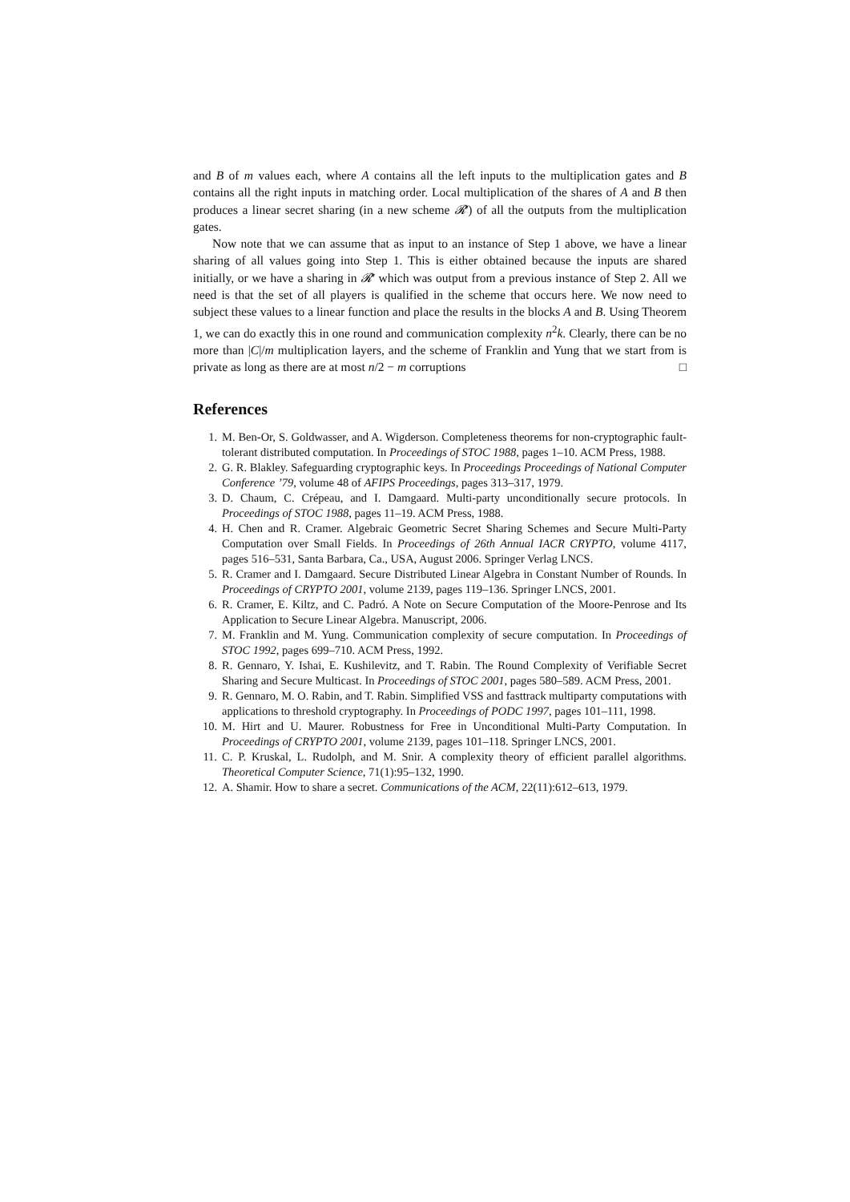and B of m values each, where A contains all the left inputs to the multiplication gates and B contains all the right inputs in matching order. Local multiplication of the shares of A and B then produces a linear secret sharing (in a new scheme 𝓡′) of all the outputs from the multiplication gates.
Now note that we can assume that as input to an instance of Step 1 above, we have a linear sharing of all values going into Step 1. This is either obtained because the inputs are shared initially, or we have a sharing in 𝓡′ which was output from a previous instance of Step 2. All we need is that the set of all players is qualified in the scheme that occurs here. We now need to subject these values to a linear function and place the results in the blocks A and B. Using Theorem 1, we can do exactly this in one round and communication complexity n<sup>2</sup>k. Clearly, there can be no more than |C|/m multiplication layers, and the scheme of Franklin and Yung that we start from is private as long as there are at most n/2 − m corruptions □
References
1. M. Ben-Or, S. Goldwasser, and A. Wigderson. Completeness theorems for non-cryptographic fault-tolerant distributed computation. In Proceedings of STOC 1988, pages 1–10. ACM Press, 1988.
2. G. R. Blakley. Safeguarding cryptographic keys. In Proceedings Proceedings of National Computer Conference ’79, volume 48 of AFIPS Proceedings, pages 313–317, 1979.
3. D. Chaum, C. Crépeau, and I. Damgaard. Multi-party unconditionally secure protocols. In Proceedings of STOC 1988, pages 11–19. ACM Press, 1988.
4. H. Chen and R. Cramer. Algebraic Geometric Secret Sharing Schemes and Secure Multi-Party Computation over Small Fields. In Proceedings of 26th Annual IACR CRYPTO, volume 4117, pages 516–531, Santa Barbara, Ca., USA, August 2006. Springer Verlag LNCS.
5. R. Cramer and I. Damgaard. Secure Distributed Linear Algebra in Constant Number of Rounds. In Proceedings of CRYPTO 2001, volume 2139, pages 119–136. Springer LNCS, 2001.
6. R. Cramer, E. Kiltz, and C. Padró. A Note on Secure Computation of the Moore-Penrose and Its Application to Secure Linear Algebra. Manuscript, 2006.
7. M. Franklin and M. Yung. Communication complexity of secure computation. In Proceedings of STOC 1992, pages 699–710. ACM Press, 1992.
8. R. Gennaro, Y. Ishai, E. Kushilevitz, and T. Rabin. The Round Complexity of Verifiable Secret Sharing and Secure Multicast. In Proceedings of STOC 2001, pages 580–589. ACM Press, 2001.
9. R. Gennaro, M. O. Rabin, and T. Rabin. Simplified VSS and fasttrack multiparty computations with applications to threshold cryptography. In Proceedings of PODC 1997, pages 101–111, 1998.
10. M. Hirt and U. Maurer. Robustness for Free in Unconditional Multi-Party Computation. In Proceedings of CRYPTO 2001, volume 2139, pages 101–118. Springer LNCS, 2001.
11. C. P. Kruskal, L. Rudolph, and M. Snir. A complexity theory of efficient parallel algorithms. Theoretical Computer Science, 71(1):95–132, 1990.
12. A. Shamir. How to share a secret. Communications of the ACM, 22(11):612–613, 1979.